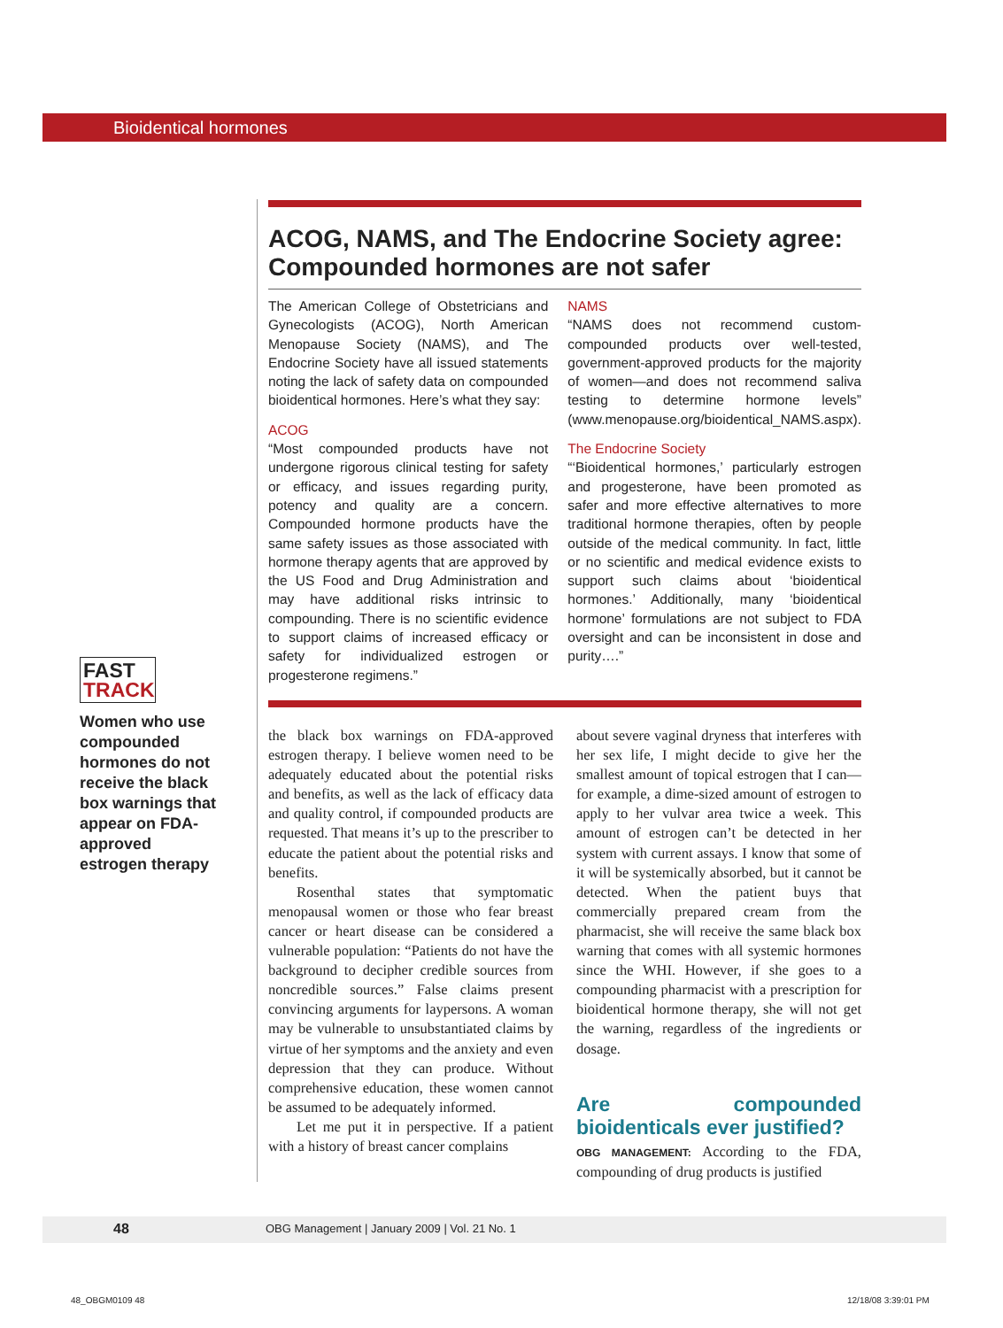Bioidentical hormones
FAST
TRACK
Women who use compounded hormones do not receive the black box warnings that appear on FDA-approved estrogen therapy
ACOG, NAMS, and The Endocrine Society agree: Compounded hormones are not safer
The American College of Obstetricians and Gynecologists (ACOG), North American Menopause Society (NAMS), and The Endocrine Society have all issued statements noting the lack of safety data on compounded bioidentical hormones. Here’s what they say:
ACOG
“Most compounded products have not undergone rigorous clinical testing for safety or efficacy, and issues regarding purity, potency and quality are a concern. Compounded hormone products have the same safety issues as those associated with hormone therapy agents that are approved by the US Food and Drug Administration and may have additional risks intrinsic to compounding. There is no scientific evidence to support claims of increased efficacy or safety for individualized estrogen or progesterone regimens.”
NAMS
“NAMS does not recommend custom-compounded products over well-tested, government-approved products for the majority of women—and does not recommend saliva testing to determine hormone levels” (www.menopause.org/bioidentical_NAMS.aspx).
The Endocrine Society
“‘Bioidentical hormones,’ particularly estrogen and progesterone, have been promoted as safer and more effective alternatives to more traditional hormone therapies, often by people outside of the medical community. In fact, little or no scientific and medical evidence exists to support such claims about ‘bioidentical hormones.’ Additionally, many ‘bioidentical hormone’ formulations are not subject to FDA oversight and can be inconsistent in dose and purity….”
the black box warnings on FDA-approved estrogen therapy. I believe women need to be adequately educated about the potential risks and benefits, as well as the lack of efficacy data and quality control, if compounded products are requested. That means it’s up to the prescriber to educate the patient about the potential risks and benefits.
Rosenthal states that symptomatic menopausal women or those who fear breast cancer or heart disease can be considered a vulnerable population: “Patients do not have the background to decipher credible sources from noncredible sources.” False claims present convincing arguments for laypersons. A woman may be vulnerable to unsubstantiated claims by virtue of her symptoms and the anxiety and even depression that they can produce. Without comprehensive education, these women cannot be assumed to be adequately informed.
Let me put it in perspective. If a patient with a history of breast cancer complains
about severe vaginal dryness that interferes with her sex life, I might decide to give her the smallest amount of topical estrogen that I can—for example, a dime-sized amount of estrogen to apply to her vulvar area twice a week. This amount of estrogen can’t be detected in her system with current assays. I know that some of it will be systemically absorbed, but it cannot be detected. When the patient buys that commercially prepared cream from the pharmacist, she will receive the same black box warning that comes with all systemic hormones since the WHI. However, if she goes to a compounding pharmacist with a prescription for bioidentical hormone therapy, she will not get the warning, regardless of the ingredients or dosage.
Are compounded bioidenticals ever justified?
OBG MANAGEMENT: According to the FDA, compounding of drug products is justified
48 OBG Management | January 2009 | Vol. 21 No. 1
48_OBGM0109 48 12/18/08 3:39:01 PM